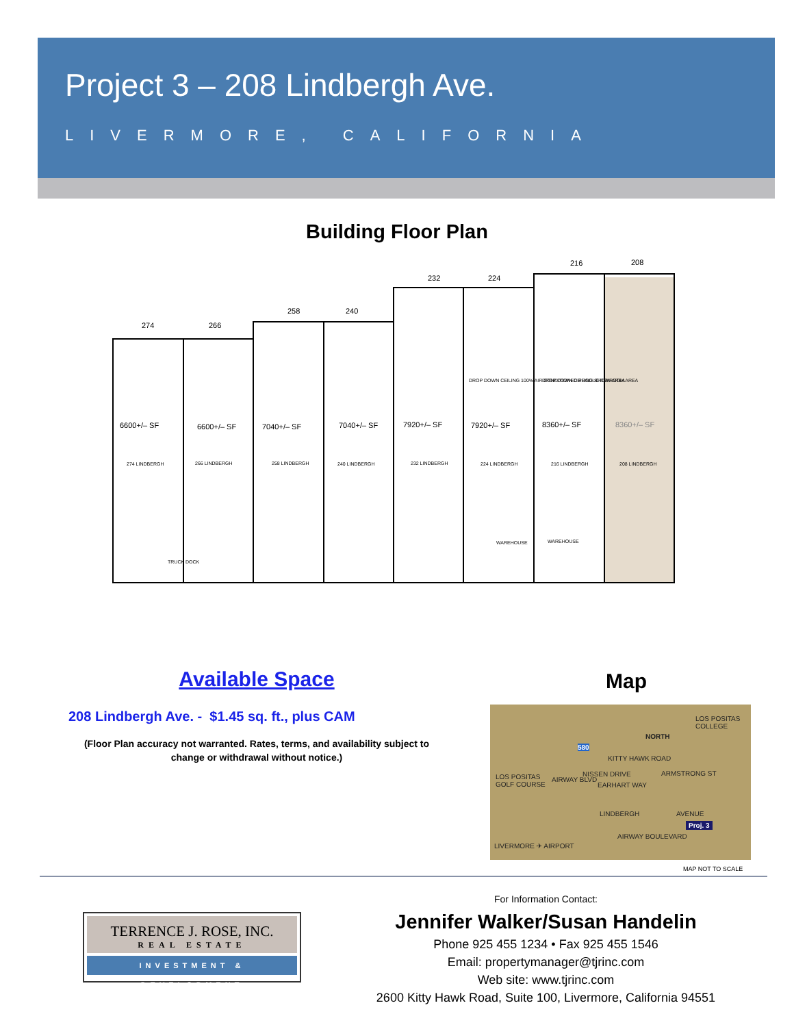Project 3 – 208 Lindbergh Ave.
LIVERMORE, CALIFORNIA
Building Floor Plan
274
266
258
240
232
224
216
208
6600+/– SF
6600+/– SF
7040+/– SF
7040+/– SF
7920+/– SF
7920+/– SF
8360+/– SF
8360+/– SF
274 LINDBERGH
266 LINDBERGH
258 LINDBERGH
240 LINDBERGH
232 LINDBERGH
224 LINDBERGH
216 LINDBERGH
208 LINDBERGH
DROP DOWN CEILING 100% AIR CONDITIONED PRODUCTION AREA
DROP DOWN CEILING SHOWROOM AREA
WAREHOUSE
WAREHOUSE
TRUCK DOCK
Available Space
208 Lindbergh Ave. - $1.45 sq. ft., plus CAM
(Floor Plan accuracy not warranted. Rates, terms, and availability subject to change or withdrawal without notice.)
Map
LOS POSITAS
COLLEGE
NORTH
580
KITTY HAWK ROAD
LOS POSITAS
GOLF COURSE EARHART WAY
AIRWAY BLVD
NISSEN DRIVE ARMSTRONG ST
LINDBERGH AVENUE
Proj. 3
AIRWAY BOULEVARD
LIVERMORE ✈ AIRPORT
MAP NOT TO SCALE
TERRENCE J. ROSE, INC.
REAL ESTATE
INVESTMENT & DEVELOPMENT
For Information Contact:
Jennifer Walker/Susan Handelin
Phone 925 455 1234 • Fax 925 455 1546
Email: propertymanager@tjrinc.com
Web site: www.tjrinc.com
2600 Kitty Hawk Road, Suite 100, Livermore, California 94551